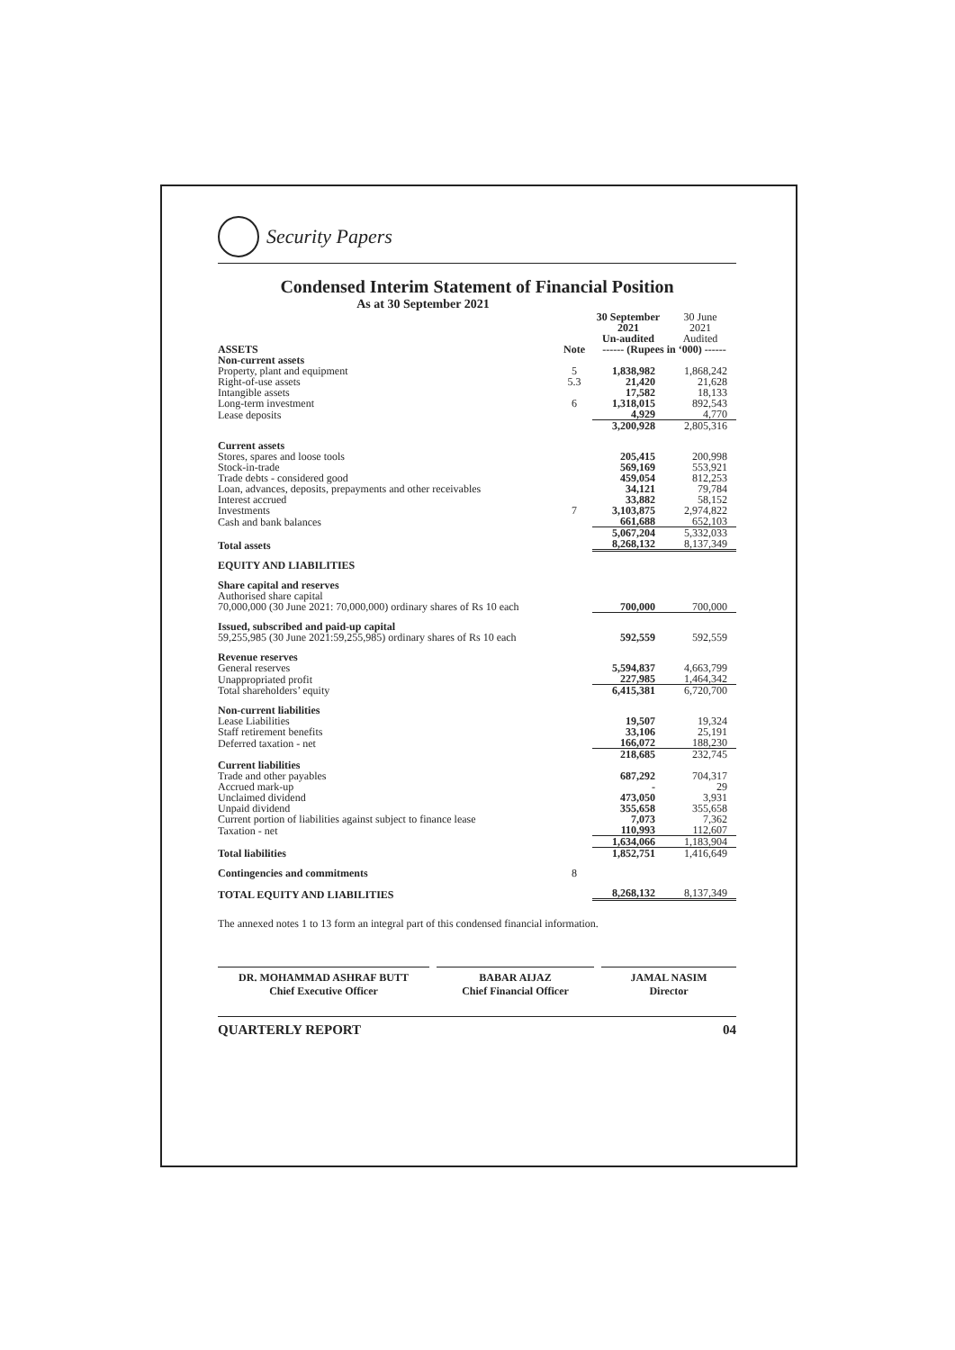Security Papers
Condensed Interim Statement of Financial Position
As at 30 September 2021
| | | 30 September 2021 Un-audited | 30 June 2021 Audited |
| --- | --- | --- | --- |
| ASSETS | Note | ------ (Rupees in ‘000) ------ | |
| Non-current assets | | | |
| Property, plant and equipment | 5 | 1,838,982 | 1,868,242 |
| Right-of-use assets | 5.3 | 21,420 | 21,628 |
| Intangible assets | | 17,582 | 18,133 |
| Long-term investment | 6 | 1,318,015 | 892,543 |
| Lease deposits | | 4,929 | 4,770 |
| | | 3,200,928 | 2,805,316 |
| Current assets | | | |
| Stores, spares and loose tools | | 205,415 | 200,998 |
| Stock-in-trade | | 569,169 | 553,921 |
| Trade debts - considered good | | 459,054 | 812,253 |
| Loan, advances, deposits, prepayments and other receivables | | 34,121 | 79,784 |
| Interest accrued | | 33,882 | 58,152 |
| Investments | 7 | 3,103,875 | 2,974,822 |
| Cash and bank balances | | 661,688 | 652,103 |
| | | 5,067,204 | 5,332,033 |
| Total assets | | 8,268,132 | 8,137,349 |
| EQUITY AND LIABILITIES | | | |
| Share capital and reserves | | | |
| Authorised share capital | | | |
| 70,000,000 (30 June 2021: 70,000,000) ordinary shares of Rs 10 each | | 700,000 | 700,000 |
| Issued, subscribed and paid-up capital | | | |
| 59,255,985 (30 June 2021:59,255,985) ordinary shares of Rs 10 each | | 592,559 | 592,559 |
| Revenue reserves | | | |
| General reserves | | 5,594,837 | 4,663,799 |
| Unappropriated profit | | 227,985 | 1,464,342 |
| Total shareholders’ equity | | 6,415,381 | 6,720,700 |
| Non-current liabilities | | | |
| Lease Liabilities | | 19,507 | 19,324 |
| Staff retirement benefits | | 33,106 | 25,191 |
| Deferred taxation - net | | 166,072 | 188,230 |
| | | 218,685 | 232,745 |
| Current liabilities | | | |
| Trade and other payables | | 687,292 | 704,317 |
| Accrued mark-up | | - | 29 |
| Unclaimed dividend | | 473,050 | 3,931 |
| Unpaid dividend | | 355,658 | 355,658 |
| Current portion of liabilities against subject to finance lease | | 7,073 | 7,362 |
| Taxation - net | | 110,993 | 112,607 |
| | | 1,634,066 | 1,183,904 |
| Total liabilities | | 1,852,751 | 1,416,649 |
| Contingencies and commitments | 8 | | |
| TOTAL EQUITY AND LIABILITIES | | 8,268,132 | 8,137,349 |
The annexed notes 1 to 13 form an integral part of this condensed financial information.
DR. MOHAMMAD ASHRAF BUTT
Chief Executive Officer
BABAR AIJAZ
Chief Financial Officer
JAMAL NASIM
Director
QUARTERLY REPORT 04